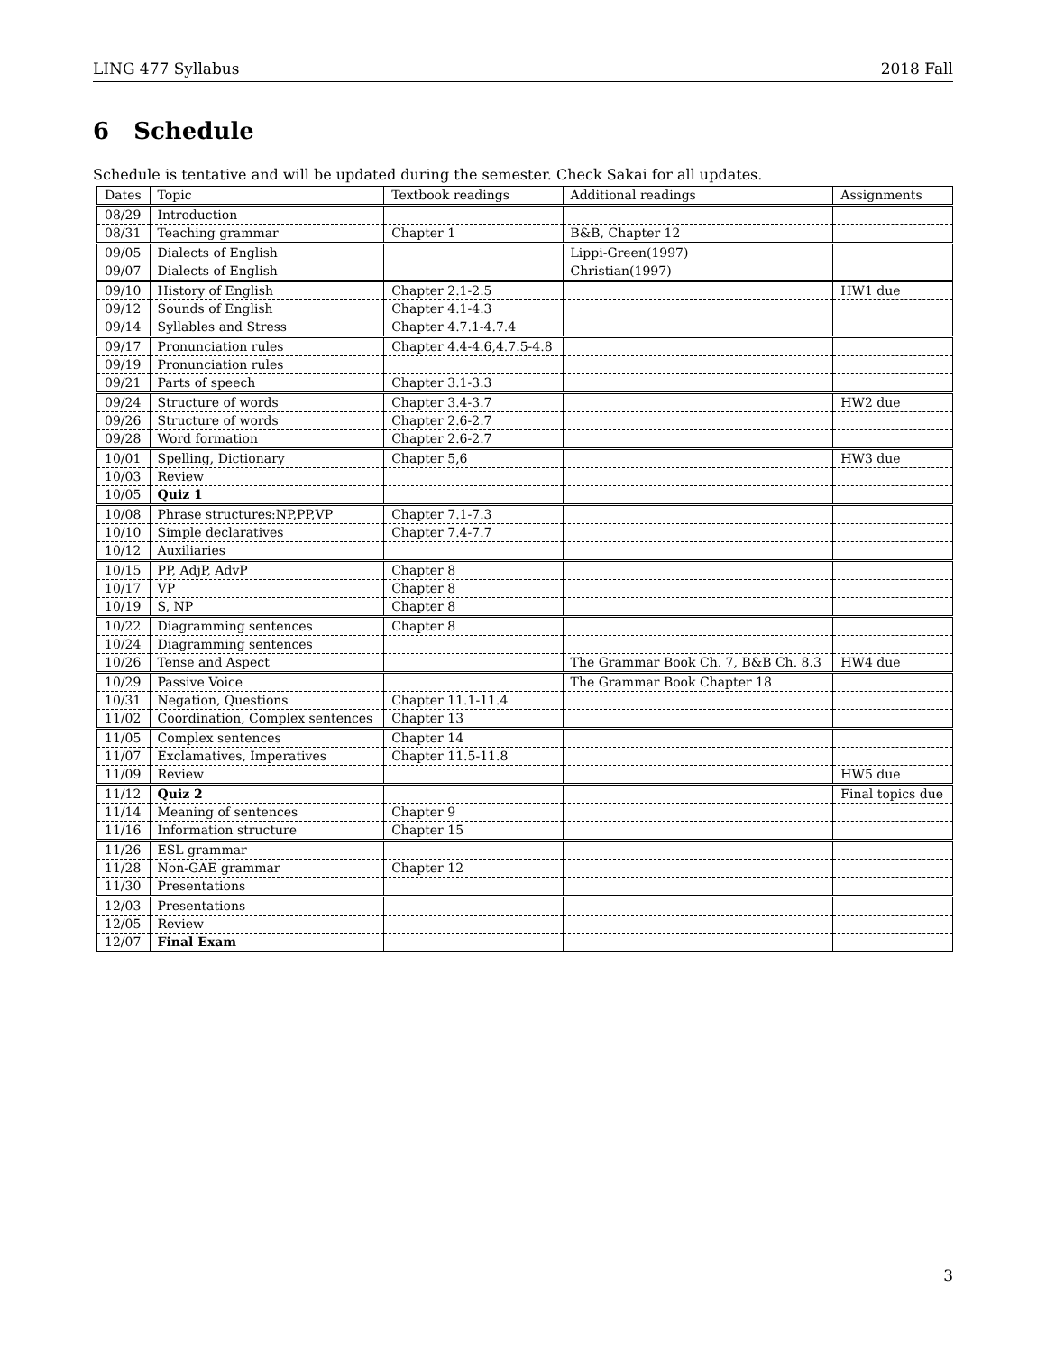LING 477 Syllabus 2018 Fall
6 Schedule
Schedule is tentative and will be updated during the semester. Check Sakai for all updates.
| Dates | Topic | Textbook readings | Additional readings | Assignments |
| --- | --- | --- | --- | --- |
| 08/29 | Introduction | | | |
| 08/31 | Teaching grammar | Chapter 1 | B&B, Chapter 12 | |
| 09/05 | Dialects of English | | Lippi-Green(1997) | |
| 09/07 | Dialects of English | | Christian(1997) | |
| 09/10 | History of English | Chapter 2.1-2.5 | | HW1 due |
| 09/12 | Sounds of English | Chapter 4.1-4.3 | | |
| 09/14 | Syllables and Stress | Chapter 4.7.1-4.7.4 | | |
| 09/17 | Pronunciation rules | Chapter 4.4-4.6,4.7.5-4.8 | | |
| 09/19 | Pronunciation rules | | | |
| 09/21 | Parts of speech | Chapter 3.1-3.3 | | |
| 09/24 | Structure of words | Chapter 3.4-3.7 | | HW2 due |
| 09/26 | Structure of words | Chapter 2.6-2.7 | | |
| 09/28 | Word formation | Chapter 2.6-2.7 | | |
| 10/01 | Spelling, Dictionary | Chapter 5,6 | | HW3 due |
| 10/03 | Review | | | |
| 10/05 | Quiz 1 | | | |
| 10/08 | Phrase structures:NP,PP,VP | Chapter 7.1-7.3 | | |
| 10/10 | Simple declaratives | Chapter 7.4-7.7 | | |
| 10/12 | Auxiliaries | | | |
| 10/15 | PP, AdjP, AdvP | Chapter 8 | | |
| 10/17 | VP | Chapter 8 | | |
| 10/19 | S, NP | Chapter 8 | | |
| 10/22 | Diagramming sentences | Chapter 8 | | |
| 10/24 | Diagramming sentences | | | |
| 10/26 | Tense and Aspect | | The Grammar Book Ch. 7, B&B Ch. 8.3 | HW4 due |
| 10/29 | Passive Voice | | The Grammar Book Chapter 18 | |
| 10/31 | Negation, Questions | Chapter 11.1-11.4 | | |
| 11/02 | Coordination, Complex sentences | Chapter 13 | | |
| 11/05 | Complex sentences | Chapter 14 | | |
| 11/07 | Exclamatives, Imperatives | Chapter 11.5-11.8 | | |
| 11/09 | Review | | | HW5 due |
| 11/12 | Quiz 2 | | | Final topics due |
| 11/14 | Meaning of sentences | Chapter 9 | | |
| 11/16 | Information structure | Chapter 15 | | |
| 11/26 | ESL grammar | | | |
| 11/28 | Non-GAE grammar | Chapter 12 | | |
| 11/30 | Presentations | | | |
| 12/03 | Presentations | | | |
| 12/05 | Review | | | |
| 12/07 | Final Exam | | | |
3